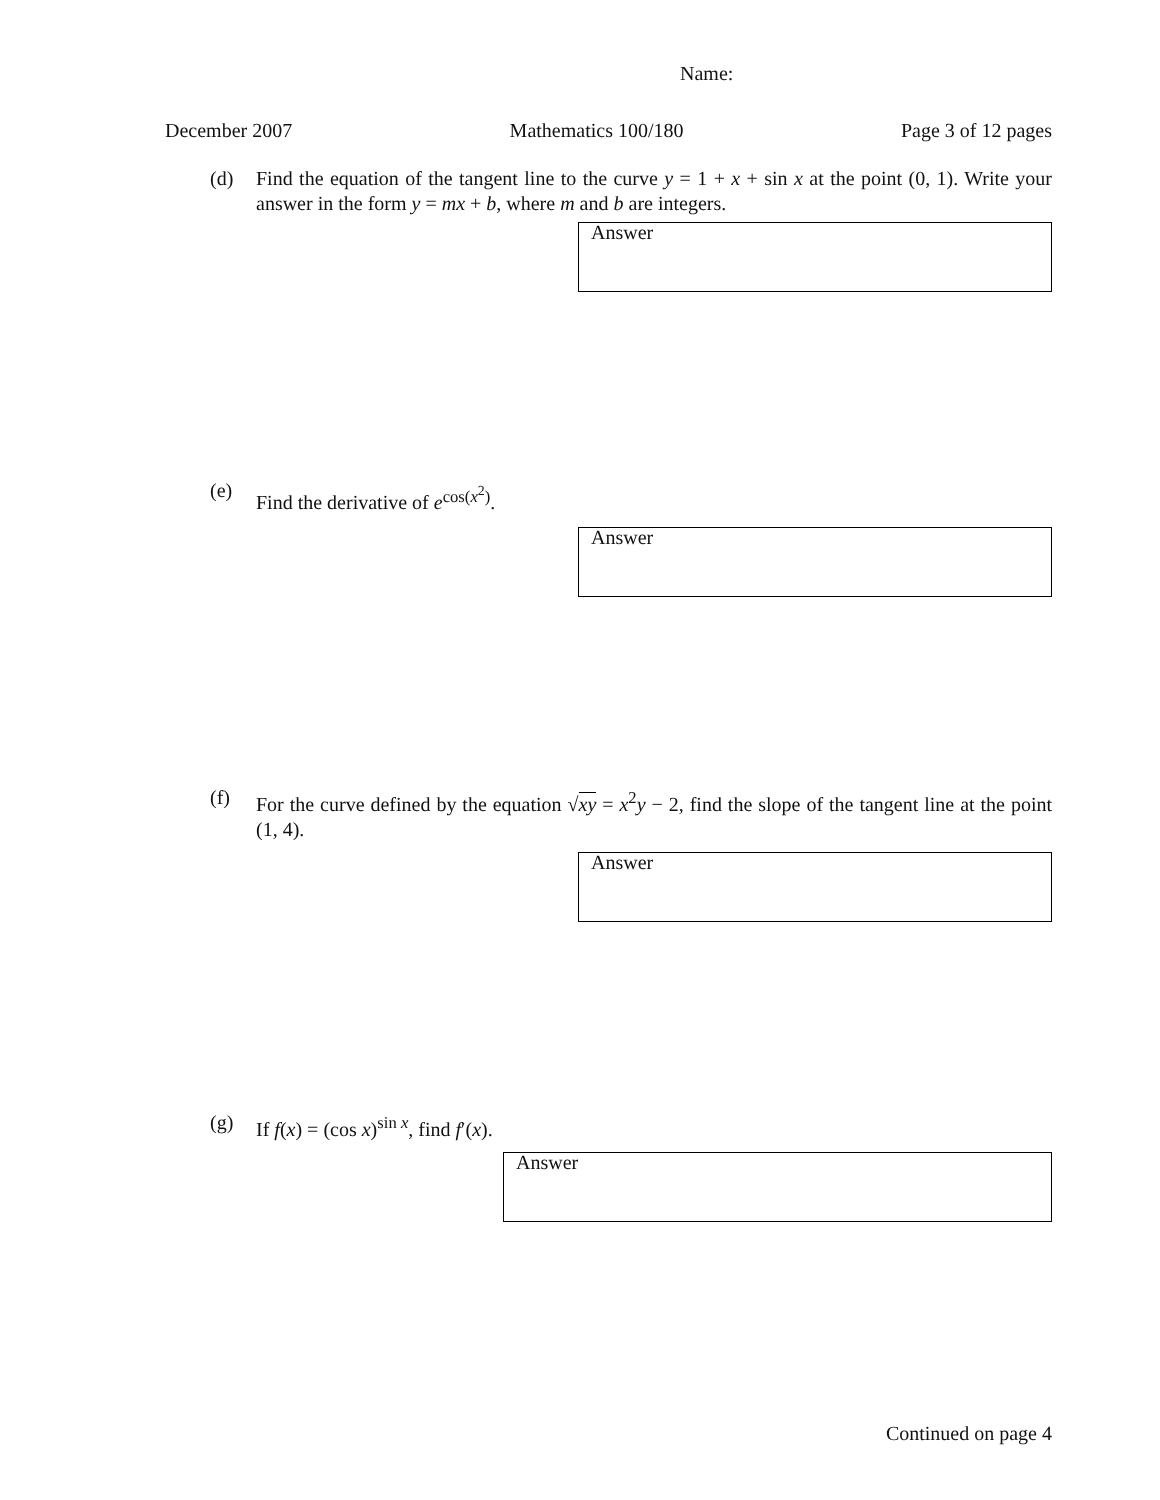Name:
December 2007 Mathematics 100/180 Page 3 of 12 pages
(d) Find the equation of the tangent line to the curve y = 1 + x + sin x at the point (0, 1). Write your answer in the form y = mx + b, where m and b are integers.
Answer
(e) Find the derivative of e<sup>cos(x<sup>2</sup>)</sup>.
Answer
(f) For the curve defined by the equation √xy = x<sup>2</sup>y − 2, find the slope of the tangent line at the point (1, 4).
Answer
(g) If f(x) = (cos x)<sup>sin x</sup>, find f′(x).
Answer
Continued on page 4